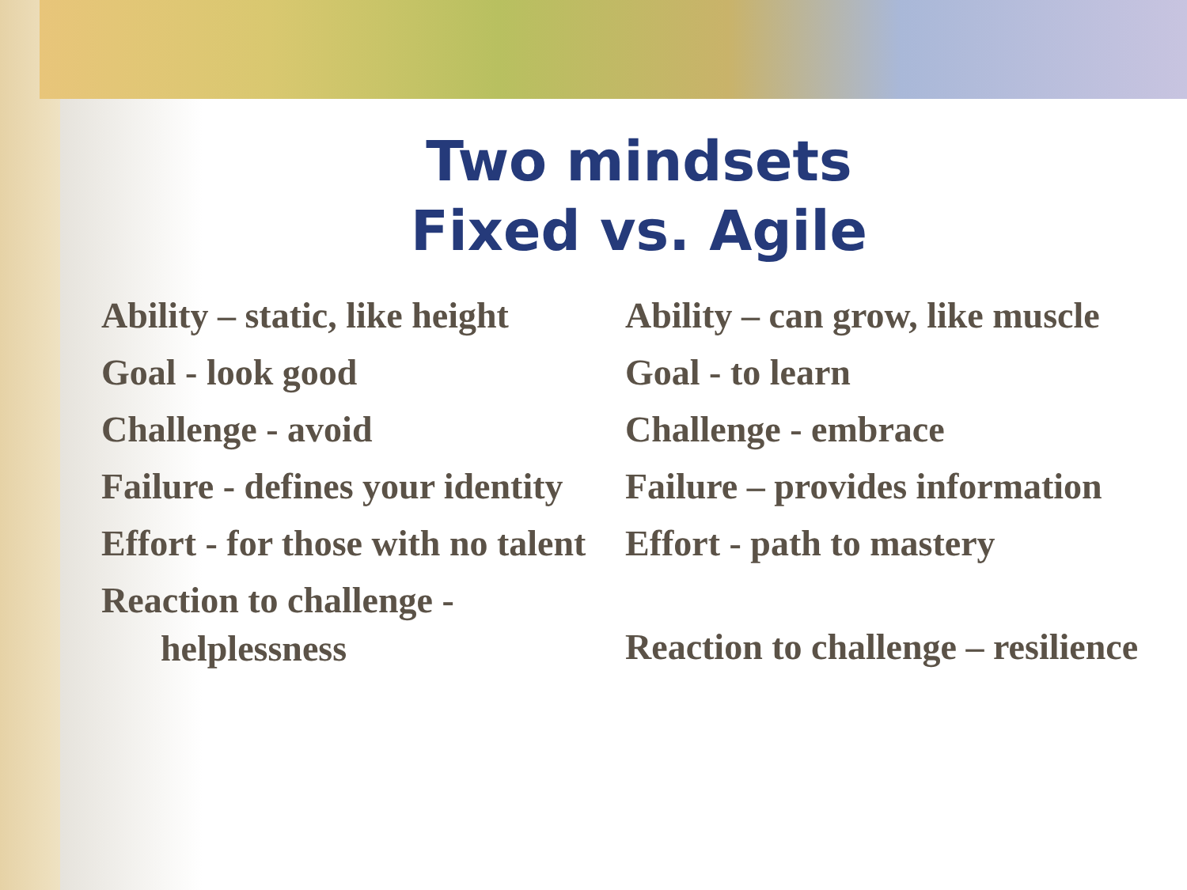Two mindsets
Fixed vs. Agile
Ability – static, like height
Goal - look good
Challenge - avoid
Failure - defines your identity
Effort - for those with no talent
Reaction to challenge - helplessness
Ability – can grow, like muscle
Goal - to learn
Challenge - embrace
Failure – provides information
Effort - path to mastery
Reaction to challenge – resilience